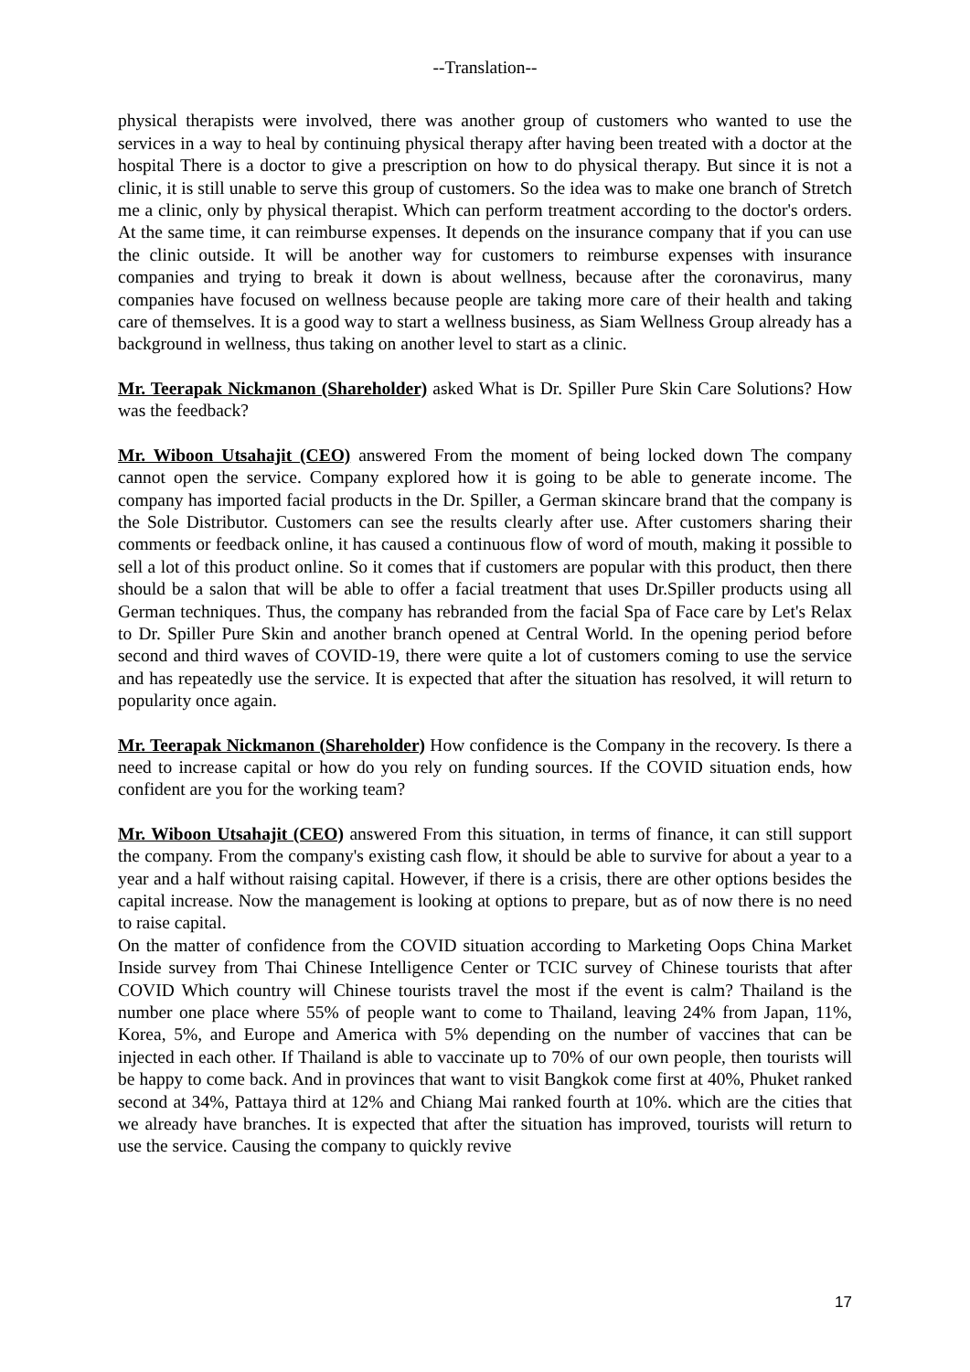--Translation--
physical therapists were involved, there was another group of customers who wanted to use the services in a way to heal by continuing physical therapy after having been treated with a doctor at the hospital There is a doctor to give a prescription on how to do physical therapy. But since it is not a clinic, it is still unable to serve this group of customers. So the idea was to make one branch of Stretch me a clinic, only by physical therapist. Which can perform treatment according to the doctor's orders. At the same time, it can reimburse expenses. It depends on the insurance company that if you can use the clinic outside. It will be another way for customers to reimburse expenses with insurance companies and trying to break it down is about wellness, because after the coronavirus, many companies have focused on wellness because people are taking more care of their health and taking care of themselves. It is a good way to start a wellness business, as Siam Wellness Group already has a background in wellness, thus taking on another level to start as a clinic.
Mr. Teerapak Nickmanon (Shareholder) asked What is Dr. Spiller Pure Skin Care Solutions? How was the feedback?
Mr. Wiboon Utsahajit (CEO) answered From the moment of being locked down The company cannot open the service. Company explored how it is going to be able to generate income. The company has imported facial products in the Dr. Spiller, a German skincare brand that the company is the Sole Distributor. Customers can see the results clearly after use. After customers sharing their comments or feedback online, it has caused a continuous flow of word of mouth, making it possible to sell a lot of this product online. So it comes that if customers are popular with this product, then there should be a salon that will be able to offer a facial treatment that uses Dr.Spiller products using all German techniques. Thus, the company has rebranded from the facial Spa of Face care by Let's Relax to Dr. Spiller Pure Skin and another branch opened at Central World. In the opening period before second and third waves of COVID-19, there were quite a lot of customers coming to use the service and has repeatedly use the service. It is expected that after the situation has resolved, it will return to popularity once again.
Mr. Teerapak Nickmanon (Shareholder) How confidence is the Company in the recovery. Is there a need to increase capital or how do you rely on funding sources. If the COVID situation ends, how confident are you for the working team?
Mr. Wiboon Utsahajit (CEO) answered From this situation, in terms of finance, it can still support the company. From the company's existing cash flow, it should be able to survive for about a year to a year and a half without raising capital. However, if there is a crisis, there are other options besides the capital increase. Now the management is looking at options to prepare, but as of now there is no need to raise capital.
On the matter of confidence from the COVID situation according to Marketing Oops China Market Inside survey from Thai Chinese Intelligence Center or TCIC survey of Chinese tourists that after COVID Which country will Chinese tourists travel the most if the event is calm? Thailand is the number one place where 55% of people want to come to Thailand, leaving 24% from Japan, 11%, Korea, 5%, and Europe and America with 5% depending on the number of vaccines that can be injected in each other. If Thailand is able to vaccinate up to 70% of our own people, then tourists will be happy to come back. And in provinces that want to visit Bangkok come first at 40%, Phuket ranked second at 34%, Pattaya third at 12% and Chiang Mai ranked fourth at 10%. which are the cities that we already have branches. It is expected that after the situation has improved, tourists will return to use the service. Causing the company to quickly revive
17